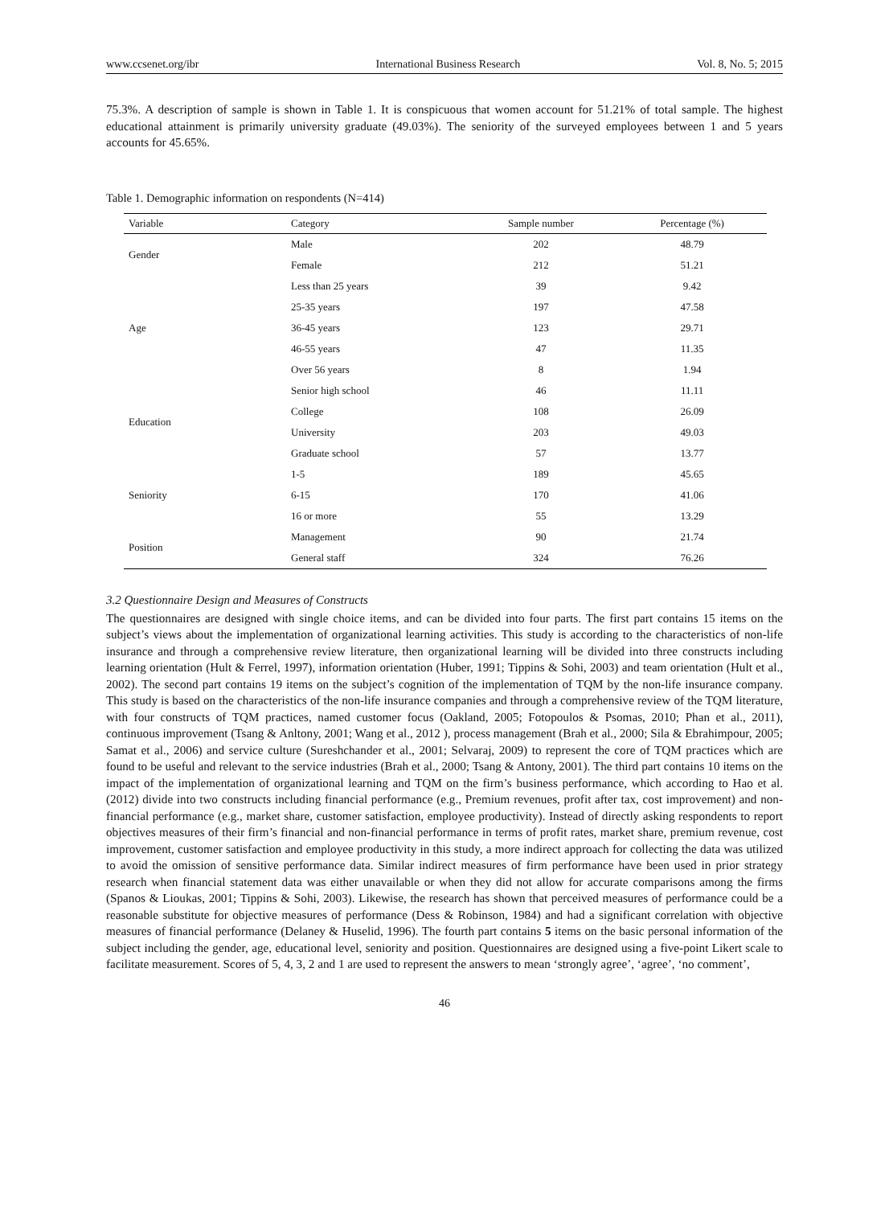www.ccsenet.org/ibr International Business Research Vol. 8, No. 5; 2015
75.3%. A description of sample is shown in Table 1. It is conspicuous that women account for 51.21% of total sample. The highest educational attainment is primarily university graduate (49.03%). The seniority of the surveyed employees between 1 and 5 years accounts for 45.65%.
Table 1. Demographic information on respondents (N=414)
| Variable | Category | Sample number | Percentage (%) |
| --- | --- | --- | --- |
| Gender | Male | 202 | 48.79 |
| | Female | 212 | 51.21 |
| Age | Less than 25 years | 39 | 9.42 |
| | 25-35 years | 197 | 47.58 |
| | 36-45 years | 123 | 29.71 |
| | 46-55 years | 47 | 11.35 |
| | Over 56 years | 8 | 1.94 |
| Education | Senior high school | 46 | 11.11 |
| | College | 108 | 26.09 |
| | University | 203 | 49.03 |
| | Graduate school | 57 | 13.77 |
| Seniority | 1-5 | 189 | 45.65 |
| | 6-15 | 170 | 41.06 |
| | 16 or more | 55 | 13.29 |
| Position | Management | 90 | 21.74 |
| | General staff | 324 | 76.26 |
3.2 Questionnaire Design and Measures of Constructs
The questionnaires are designed with single choice items, and can be divided into four parts. The first part contains 15 items on the subject’s views about the implementation of organizational learning activities. This study is according to the characteristics of non-life insurance and through a comprehensive review literature, then organizational learning will be divided into three constructs including learning orientation (Hult & Ferrel, 1997), information orientation (Huber, 1991; Tippins & Sohi, 2003) and team orientation (Hult et al., 2002). The second part contains 19 items on the subject’s cognition of the implementation of TQM by the non-life insurance company. This study is based on the characteristics of the non-life insurance companies and through a comprehensive review of the TQM literature, with four constructs of TQM practices, named customer focus (Oakland, 2005; Fotopoulos & Psomas, 2010; Phan et al., 2011), continuous improvement (Tsang & Anltony, 2001; Wang et al., 2012 ), process management (Brah et al., 2000; Sila & Ebrahimpour, 2005; Samat et al., 2006) and service culture (Sureshchander et al., 2001; Selvaraj, 2009) to represent the core of TQM practices which are found to be useful and relevant to the service industries (Brah et al., 2000; Tsang & Antony, 2001). The third part contains 10 items on the impact of the implementation of organizational learning and TQM on the firm’s business performance, which according to Hao et al. (2012) divide into two constructs including financial performance (e.g., Premium revenues, profit after tax, cost improvement) and non-financial performance (e.g., market share, customer satisfaction, employee productivity). Instead of directly asking respondents to report objectives measures of their firm’s financial and non-financial performance in terms of profit rates, market share, premium revenue, cost improvement, customer satisfaction and employee productivity in this study, a more indirect approach for collecting the data was utilized to avoid the omission of sensitive performance data. Similar indirect measures of firm performance have been used in prior strategy research when financial statement data was either unavailable or when they did not allow for accurate comparisons among the firms (Spanos & Lioukas, 2001; Tippins & Sohi, 2003). Likewise, the research has shown that perceived measures of performance could be a reasonable substitute for objective measures of performance (Dess & Robinson, 1984) and had a significant correlation with objective measures of financial performance (Delaney & Huselid, 1996). The fourth part contains 5 items on the basic personal information of the subject including the gender, age, educational level, seniority and position. Questionnaires are designed using a five-point Likert scale to facilitate measurement. Scores of 5, 4, 3, 2 and 1 are used to represent the answers to mean ‘strongly agree’, ‘agree’, ‘no comment’,
46